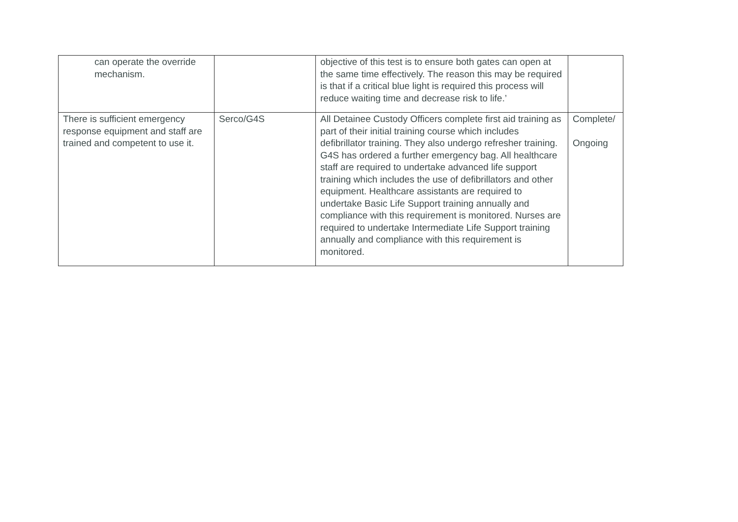| can operate the override mechanism. | | objective of this test is to ensure both gates can open at the same time effectively. The reason this may be required is that if a critical blue light is required this process will reduce waiting time and decrease risk to life.’ | |
| There is sufficient emergency response equipment and staff are trained and competent to use it. | Serco/G4S | All Detainee Custody Officers complete first aid training as part of their initial training course which includes defibrillator training. They also undergo refresher training. G4S has ordered a further emergency bag. All healthcare staff are required to undertake advanced life support training which includes the use of defibrillators and other equipment. Healthcare assistants are required to undertake Basic Life Support training annually and compliance with this requirement is monitored. Nurses are required to undertake Intermediate Life Support training annually and compliance with this requirement is monitored. | Complete/ Ongoing |